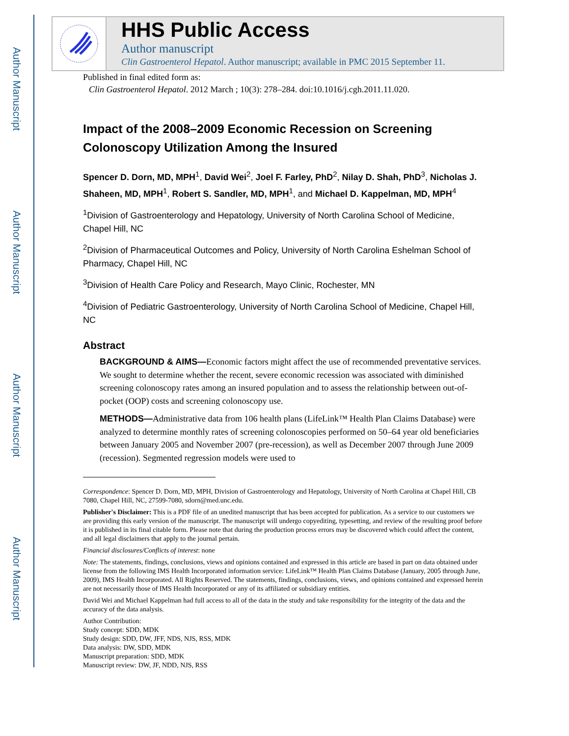Author Manuscript
Author Manuscript
Author Manuscript
Author Manuscript
HHS Public Access
Author manuscript
Clin Gastroenterol Hepatol. Author manuscript; available in PMC 2015 September 11.
Published in final edited form as:
Clin Gastroenterol Hepatol. 2012 March ; 10(3): 278–284. doi:10.1016/j.cgh.2011.11.020.
Impact of the 2008–2009 Economic Recession on Screening Colonoscopy Utilization Among the Insured
Spencer D. Dorn, MD, MPH<sup>1</sup>, David Wei<sup>2</sup>, Joel F. Farley, PhD<sup>2</sup>, Nilay D. Shah, PhD<sup>3</sup>, Nicholas J. Shaheen, MD, MPH<sup>1</sup>, Robert S. Sandler, MD, MPH<sup>1</sup>, and Michael D. Kappelman, MD, MPH<sup>4</sup>
<sup>1</sup> Division of Gastroenterology and Hepatology, University of North Carolina School of Medicine, Chapel Hill, NC
<sup>2</sup> Division of Pharmaceutical Outcomes and Policy, University of North Carolina Eshelman School of Pharmacy, Chapel Hill, NC
<sup>3</sup> Division of Health Care Policy and Research, Mayo Clinic, Rochester, MN
<sup>4</sup> Division of Pediatric Gastroenterology, University of North Carolina School of Medicine, Chapel Hill, NC
Abstract
BACKGROUND & AIMS—Economic factors might affect the use of recommended preventative services. We sought to determine whether the recent, severe economic recession was associated with diminished screening colonoscopy rates among an insured population and to assess the relationship between out-of-pocket (OOP) costs and screening colonoscopy use.
METHODS—Administrative data from 106 health plans (LifeLink™ Health Plan Claims Database) were analyzed to determine monthly rates of screening colonoscopies performed on 50–64 year old beneficiaries between January 2005 and November 2007 (pre-recession), as well as December 2007 through June 2009 (recession). Segmented regression models were used to
Correspondence: Spencer D. Dorn, MD, MPH, Division of Gastroenterology and Hepatology, University of North Carolina at Chapel Hill, CB 7080, Chapel Hill, NC, 27599-7080, sdorn@med.unc.edu.
Publisher's Disclaimer: This is a PDF file of an unedited manuscript that has been accepted for publication. As a service to our customers we are providing this early version of the manuscript. The manuscript will undergo copyediting, typesetting, and review of the resulting proof before it is published in its final citable form. Please note that during the production process errors may be discovered which could affect the content, and all legal disclaimers that apply to the journal pertain.
Financial disclosures/Conflicts of interest: none
Note: The statements, findings, conclusions, views and opinions contained and expressed in this article are based in part on data obtained under license from the following IMS Health Incorporated information service: LifeLink™ Health Plan Claims Database (January, 2005 through June, 2009), IMS Health Incorporated. All Rights Reserved. The statements, findings, conclusions, views, and opinions contained and expressed herein are not necessarily those of IMS Health Incorporated or any of its affiliated or subsidiary entities.
David Wei and Michael Kappelman had full access to all of the data in the study and take responsibility for the integrity of the data and the accuracy of the data analysis.
Author Contribution:
Study concept: SDD, MDK
Study design: SDD, DW, JFF, NDS, NJS, RSS, MDK
Data analysis: DW, SDD, MDK
Manuscript preparation: SDD, MDK
Manuscript review: DW, JF, NDD, NJS, RSS